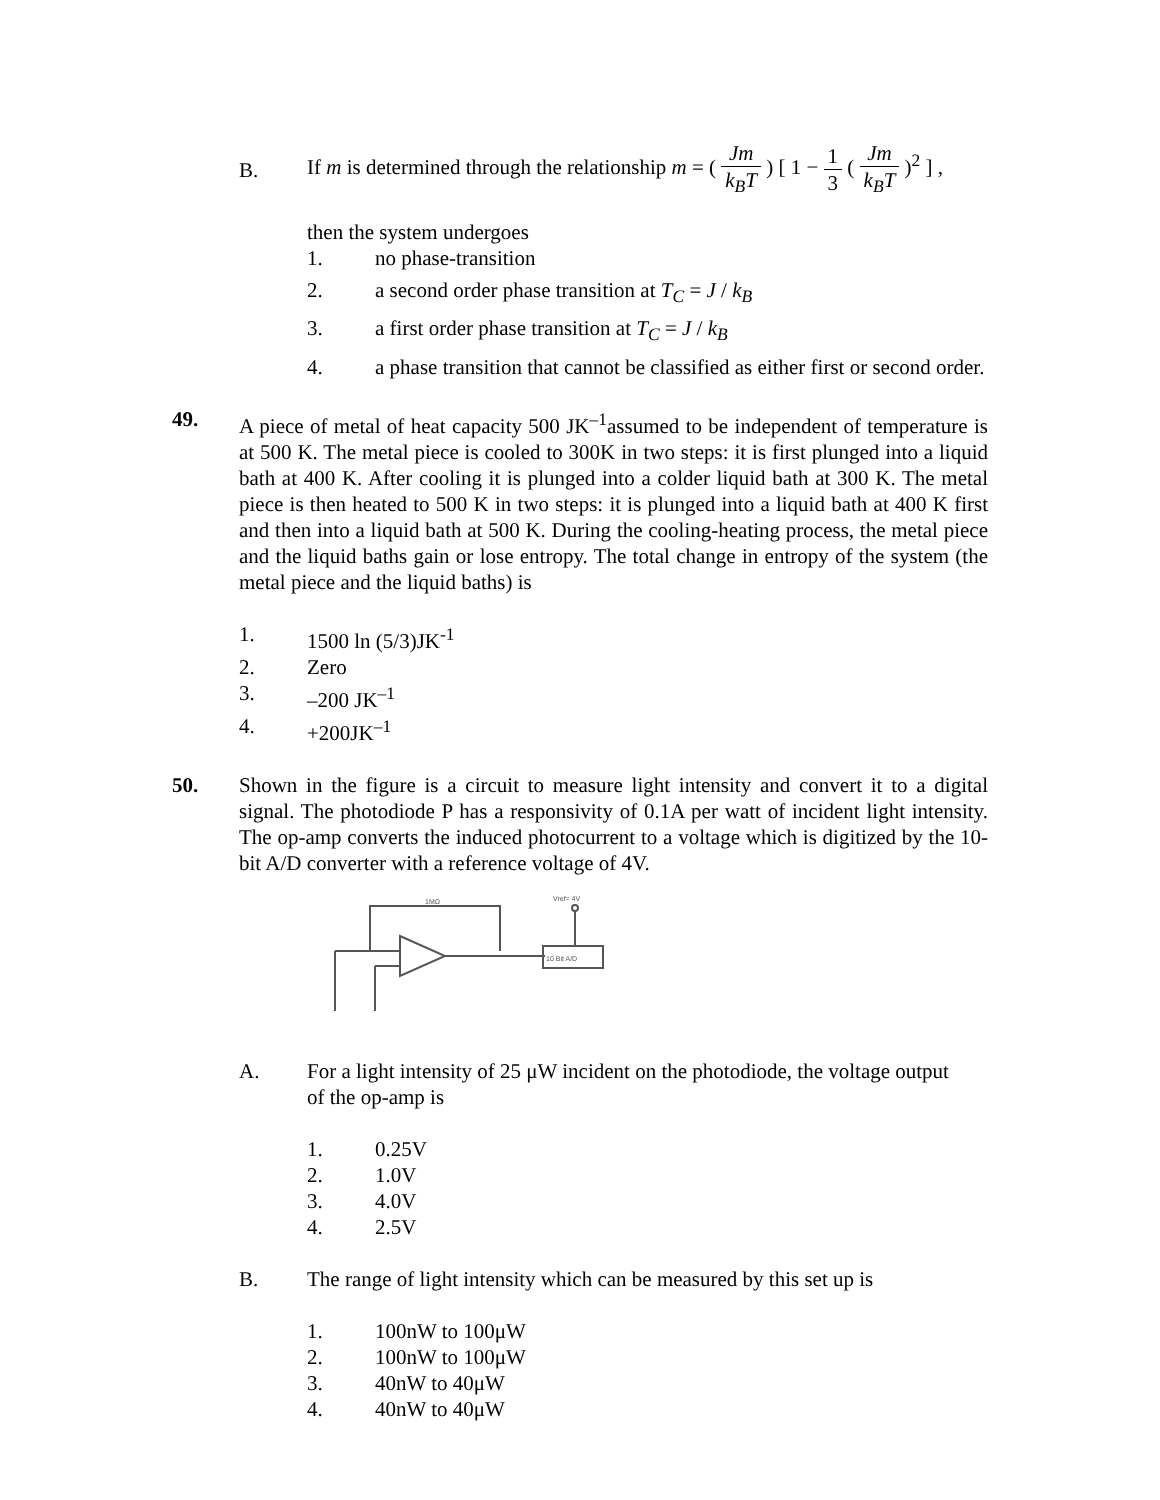B.
If m is determined through the relationship m = ( Jm k<sub>B</sub>T ) [ 1 − 1 3 ( Jm k<sub>B</sub>T )<sup>2</sup> ] ,
then the system undergoes
1. no phase-transition
2. a second order phase transition at T<sub>C</sub> = J / k<sub>B</sub>
3. a first order phase transition at T<sub>C</sub> = J / k<sub>B</sub>
4. a phase transition that cannot be classified as either first or second order.
49. A piece of metal of heat capacity 500 JK<sup>–1</sup>assumed to be independent of temperature is at 500 K. The metal piece is cooled to 300K in two steps: it is first plunged into a liquid bath at 400 K. After cooling it is plunged into a colder liquid bath at 300 K. The metal piece is then heated to 500 K in two steps: it is plunged into a liquid bath at 400 K first and then into a liquid bath at 500 K. During the cooling-heating process, the metal piece and the liquid baths gain or lose entropy. The total change in entropy of the system (the metal piece and the liquid baths) is
1. 1500 ln (5/3)JK<sup>-1</sup>
2. Zero
3. –200 JK<sup>–1</sup>
4. +200JK<sup>–1</sup>
50. Shown in the figure is a circuit to measure light intensity and convert it to a digital signal. The photodiode P has a responsivity of 0.1A per watt of incident light intensity. The op-amp converts the induced photocurrent to a voltage which is digitized by the 10-bit A/D converter with a reference voltage of 4V.
10 Bit A/D
1MΩ
Vref= 4V
A. For a light intensity of 25 μW incident on the photodiode, the voltage output of the op-amp is
1. 0.25V
2. 1.0V
3. 4.0V
4. 2.5V
B. The range of light intensity which can be measured by this set up is
1. 100nW to 100μW
2. 100nW to 100μW
3. 40nW to 40μW
4. 40nW to 40μW